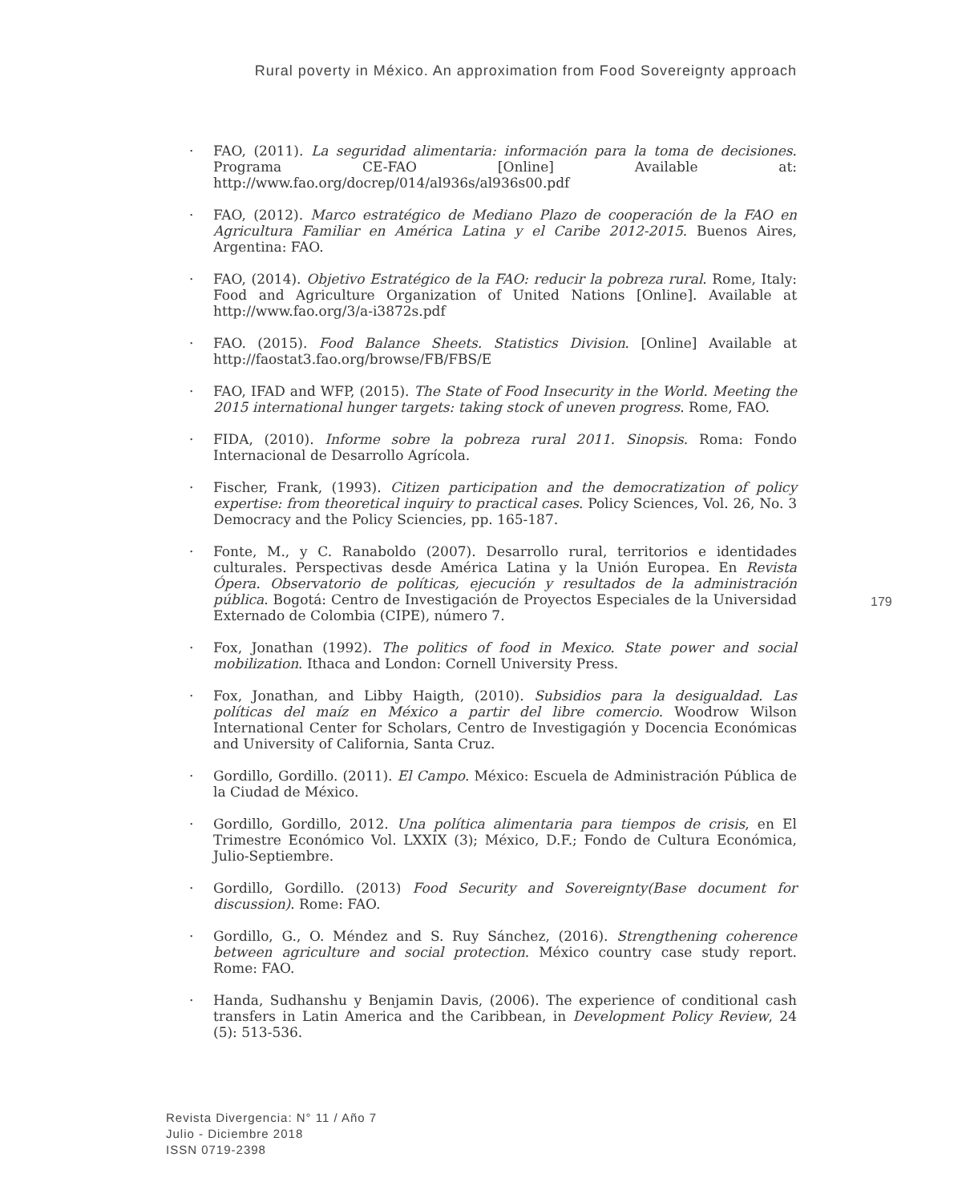Rural poverty in México. An approximation from Food Sovereignty approach
· FAO, (2011). La seguridad alimentaria: información para la toma de decisiones. Programa CE-FAO [Online] Available at: http://www.fao.org/docrep/014/al936s/al936s00.pdf
· FAO, (2012). Marco estratégico de Mediano Plazo de cooperación de la FAO en Agricultura Familiar en América Latina y el Caribe 2012-2015. Buenos Aires, Argentina: FAO.
· FAO, (2014). Objetivo Estratégico de la FAO: reducir la pobreza rural. Rome, Italy: Food and Agriculture Organization of United Nations [Online]. Available at http://www.fao.org/3/a-i3872s.pdf
· FAO. (2015). Food Balance Sheets. Statistics Division. [Online] Available at http://faostat3.fao.org/browse/FB/FBS/E
· FAO, IFAD and WFP, (2015). The State of Food Insecurity in the World. Meeting the 2015 international hunger targets: taking stock of uneven progress. Rome, FAO.
· FIDA, (2010). Informe sobre la pobreza rural 2011. Sinopsis. Roma: Fondo Internacional de Desarrollo Agrícola.
· Fischer, Frank, (1993). Citizen participation and the democratization of policy expertise: from theoretical inquiry to practical cases. Policy Sciences, Vol. 26, No. 3 Democracy and the Policy Sciencies, pp. 165-187.
· Fonte, M., y C. Ranaboldo (2007). Desarrollo rural, territorios e identidades culturales. Perspectivas desde América Latina y la Unión Europea. En Revista Ópera. Observatorio de políticas, ejecución y resultados de la administración pública. Bogotá: Centro de Investigación de Proyectos Especiales de la Universidad Externado de Colombia (CIPE), número 7.
· Fox, Jonathan (1992). The politics of food in Mexico. State power and social mobilization. Ithaca and London: Cornell University Press.
· Fox, Jonathan, and Libby Haigth, (2010). Subsidios para la desigualdad. Las políticas del maíz en México a partir del libre comercio. Woodrow Wilson International Center for Scholars, Centro de Investigagión y Docencia Económicas and University of California, Santa Cruz.
· Gordillo, Gordillo. (2011). El Campo. México: Escuela de Administración Pública de la Ciudad de México.
· Gordillo, Gordillo, 2012. Una política alimentaria para tiempos de crisis, en El Trimestre Económico Vol. LXXIX (3); México, D.F.; Fondo de Cultura Económica, Julio-Septiembre.
· Gordillo, Gordillo. (2013) Food Security and Sovereignty(Base document for discussion). Rome: FAO.
· Gordillo, G., O. Méndez and S. Ruy Sánchez, (2016). Strengthening coherence between agriculture and social protection. México country case study report. Rome: FAO.
· Handa, Sudhanshu y Benjamin Davis, (2006). The experience of conditional cash transfers in Latin America and the Caribbean, in Development Policy Review, 24 (5): 513-536.
179
Revista Divergencia: N° 11 / Año 7
Julio - Diciembre 2018
ISSN 0719-2398